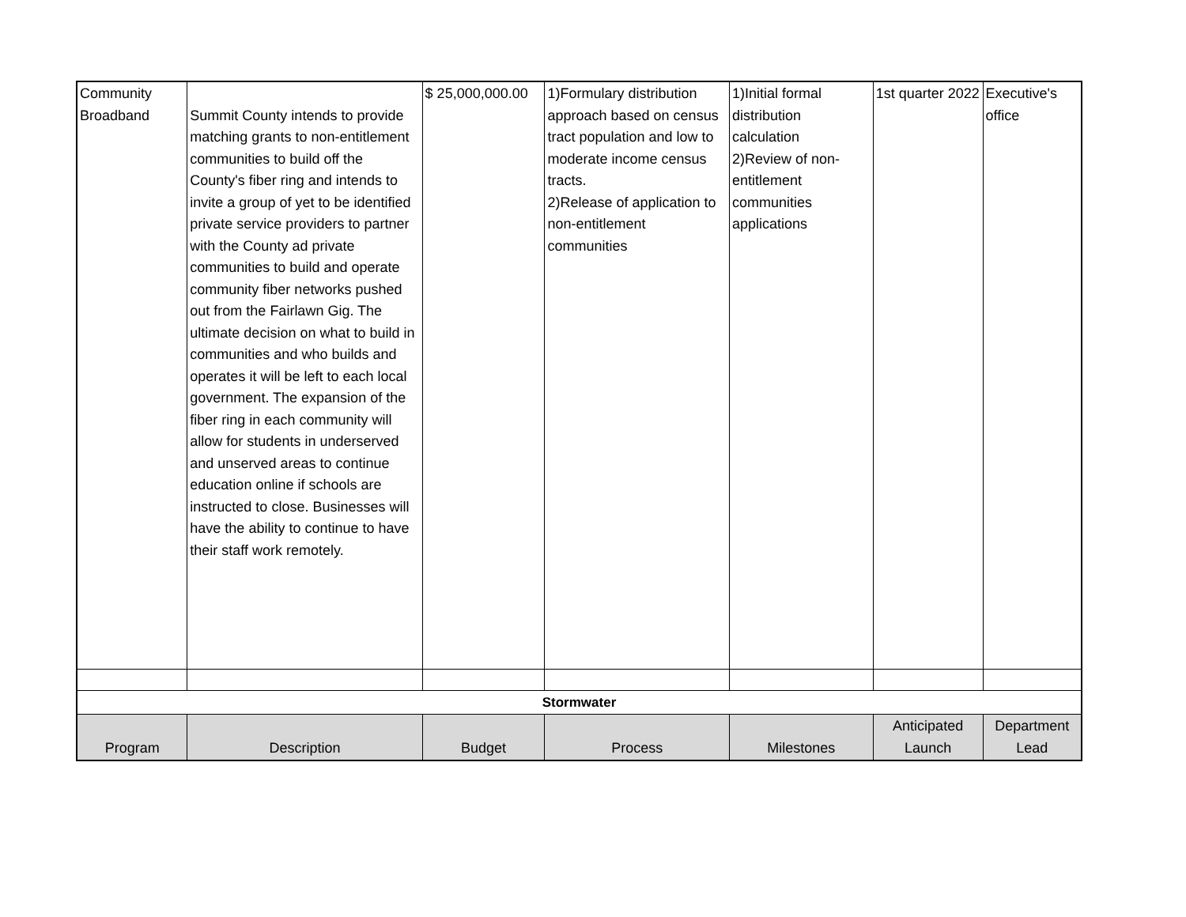| Community Broadband | Summit County intends to provide matching grants to non-entitlement communities to build off the County's fiber ring and intends to invite a group of yet to be identified private service providers to partner with the County ad private communities to build and operate community fiber networks pushed out from the Fairlawn Gig. The ultimate decision on what to build in communities and who builds and operates it will be left to each local government. The expansion of the fiber ring in each community will allow for students in underserved and unserved areas to continue education online if schools are instructed to close. Businesses will have the ability to continue to have their staff work remotely. | $ 25,000,000.00 | 1)Formulary distribution approach based on census tract population and low to moderate income census tracts. 2)Release of application to non-entitlement communities | 1)Initial formal distribution calculation 2)Review of non-entitlement communities applications | 1st quarter 2022 | Executive's office |
| Stormwater | | | | | | |
| Program | Description | Budget | Process | Milestones | Anticipated Launch | Department Lead |